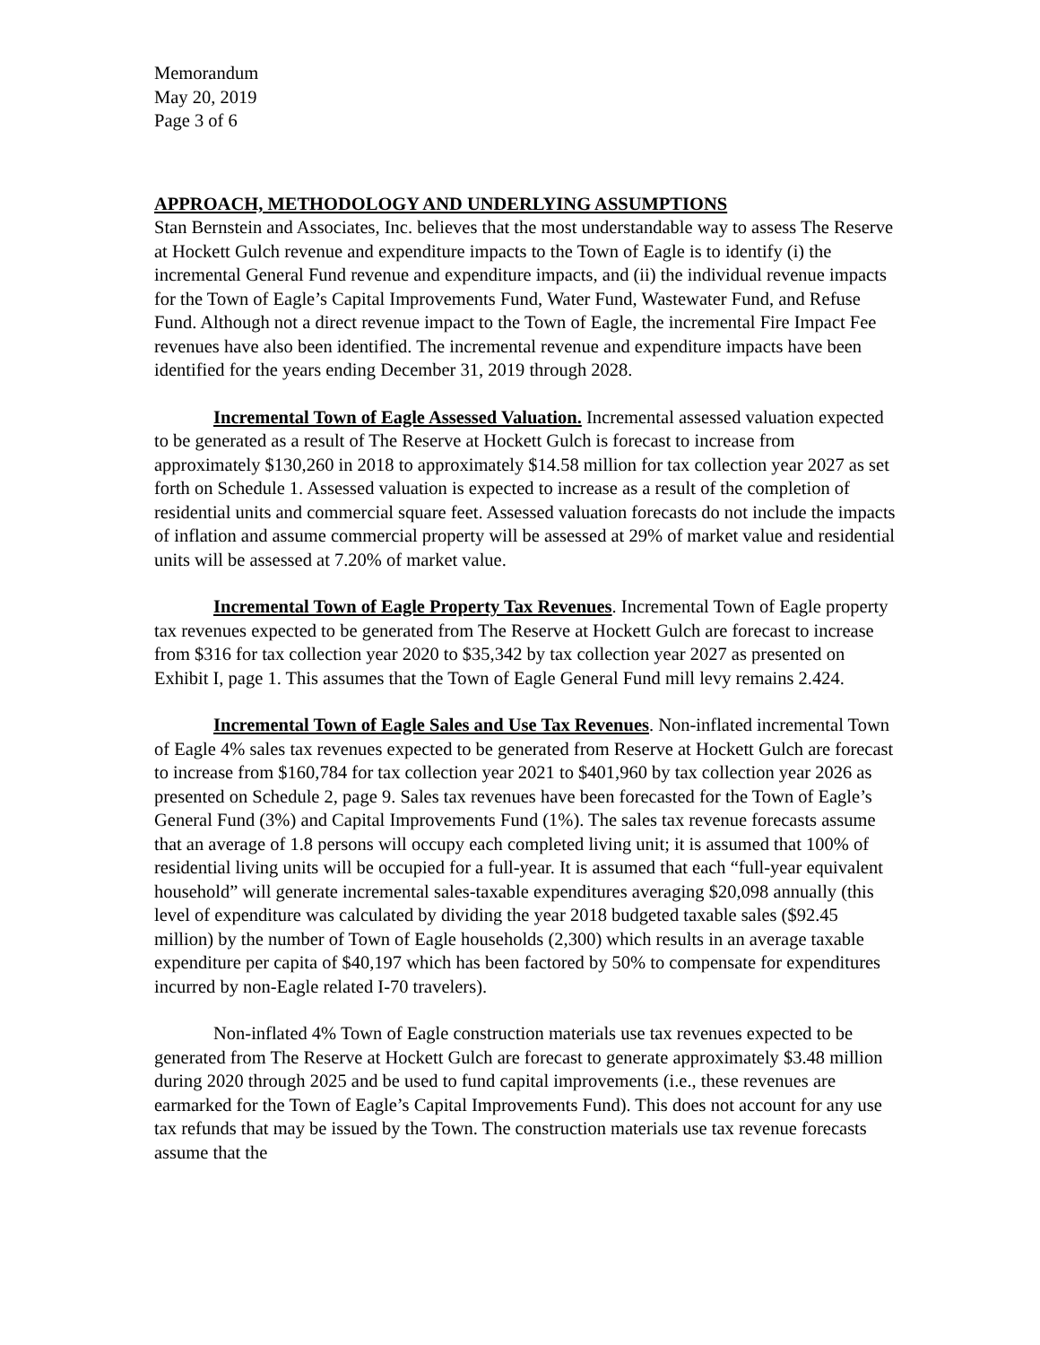Memorandum
May 20, 2019
Page 3 of 6
APPROACH, METHODOLOGY AND UNDERLYING ASSUMPTIONS
Stan Bernstein and Associates, Inc. believes that the most understandable way to assess The Reserve at Hockett Gulch revenue and expenditure impacts to the Town of Eagle is to identify (i) the incremental General Fund revenue and expenditure impacts, and (ii) the individual revenue impacts for the Town of Eagle’s Capital Improvements Fund, Water Fund, Wastewater Fund, and Refuse Fund. Although not a direct revenue impact to the Town of Eagle, the incremental Fire Impact Fee revenues have also been identified. The incremental revenue and expenditure impacts have been identified for the years ending December 31, 2019 through 2028.
Incremental Town of Eagle Assessed Valuation. Incremental assessed valuation expected to be generated as a result of The Reserve at Hockett Gulch is forecast to increase from approximately $130,260 in 2018 to approximately $14.58 million for tax collection year 2027 as set forth on Schedule 1. Assessed valuation is expected to increase as a result of the completion of residential units and commercial square feet. Assessed valuation forecasts do not include the impacts of inflation and assume commercial property will be assessed at 29% of market value and residential units will be assessed at 7.20% of market value.
Incremental Town of Eagle Property Tax Revenues. Incremental Town of Eagle property tax revenues expected to be generated from The Reserve at Hockett Gulch are forecast to increase from $316 for tax collection year 2020 to $35,342 by tax collection year 2027 as presented on Exhibit I, page 1. This assumes that the Town of Eagle General Fund mill levy remains 2.424.
Incremental Town of Eagle Sales and Use Tax Revenues. Non-inflated incremental Town of Eagle 4% sales tax revenues expected to be generated from Reserve at Hockett Gulch are forecast to increase from $160,784 for tax collection year 2021 to $401,960 by tax collection year 2026 as presented on Schedule 2, page 9. Sales tax revenues have been forecasted for the Town of Eagle’s General Fund (3%) and Capital Improvements Fund (1%). The sales tax revenue forecasts assume that an average of 1.8 persons will occupy each completed living unit; it is assumed that 100% of residential living units will be occupied for a full-year. It is assumed that each “full-year equivalent household” will generate incremental sales-taxable expenditures averaging $20,098 annually (this level of expenditure was calculated by dividing the year 2018 budgeted taxable sales ($92.45 million) by the number of Town of Eagle households (2,300) which results in an average taxable expenditure per capita of $40,197 which has been factored by 50% to compensate for expenditures incurred by non-Eagle related I-70 travelers).
Non-inflated 4% Town of Eagle construction materials use tax revenues expected to be generated from The Reserve at Hockett Gulch are forecast to generate approximately $3.48 million during 2020 through 2025 and be used to fund capital improvements (i.e., these revenues are earmarked for the Town of Eagle’s Capital Improvements Fund). This does not account for any use tax refunds that may be issued by the Town. The construction materials use tax revenue forecasts assume that the